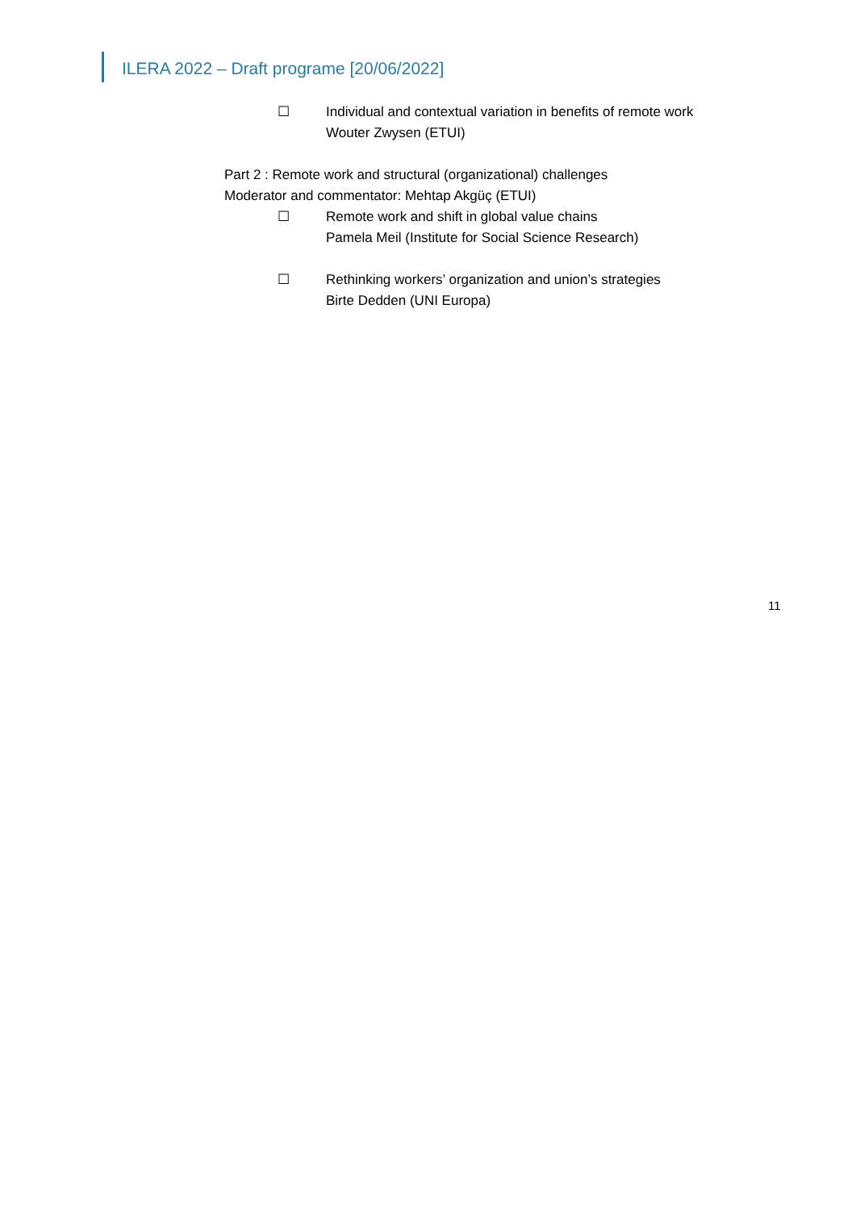ILERA 2022 – Draft programe [20/06/2022]
☐ Individual and contextual variation in benefits of remote work
Wouter Zwysen (ETUI)
Part 2 : Remote work and structural (organizational) challenges
Moderator and commentator: Mehtap Akgüç (ETUI)
☐ Remote work and shift in global value chains
Pamela Meil (Institute for Social Science Research)
☐ Rethinking workers’ organization and union’s strategies
Birte Dedden (UNI Europa)
11